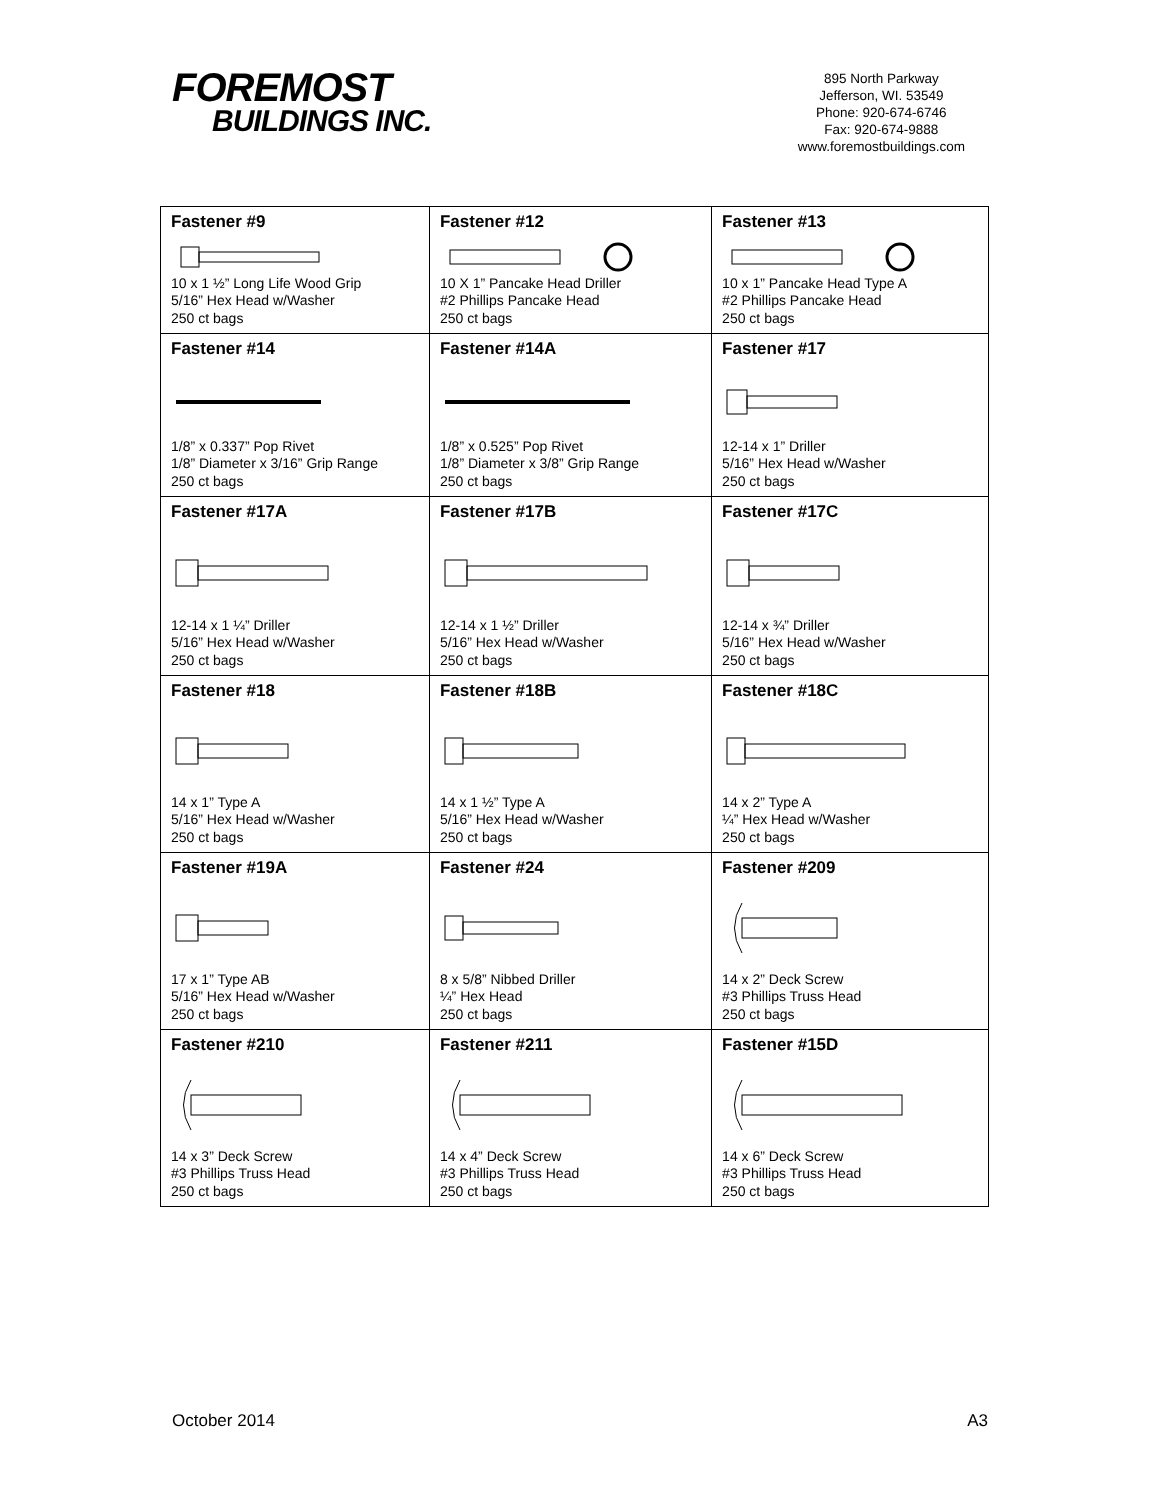FOREMOST
BUILDINGS INC.
895 North Parkway
Jefferson, WI. 53549
Phone: 920-674-6746
Fax: 920-674-9888
www.foremostbuildings.com
| Fastener #9 10 x 1 ½” Long Life Wood Grip 5/16” Hex Head w/Washer 250 ct bags | Fastener #12 10 X 1” Pancake Head Driller #2 Phillips Pancake Head 250 ct bags | Fastener #13 10 x 1” Pancake Head Type A #2 Phillips Pancake Head 250 ct bags |
| Fastener #14 1/8” x 0.337” Pop Rivet 1/8” Diameter x 3/16” Grip Range 250 ct bags | Fastener #14A 1/8” x 0.525” Pop Rivet 1/8” Diameter x 3/8” Grip Range 250 ct bags | Fastener #17 12-14 x 1” Driller 5/16” Hex Head w/Washer 250 ct bags |
| Fastener #17A 12-14 x 1 ¼” Driller 5/16” Hex Head w/Washer 250 ct bags | Fastener #17B 12-14 x 1 ½” Driller 5/16” Hex Head w/Washer 250 ct bags | Fastener #17C 12-14 x ¾” Driller 5/16” Hex Head w/Washer 250 ct bags |
| Fastener #18 14 x 1” Type A 5/16” Hex Head w/Washer 250 ct bags | Fastener #18B 14 x 1 ½” Type A 5/16” Hex Head w/Washer 250 ct bags | Fastener #18C 14 x 2” Type A ¼” Hex Head w/Washer 250 ct bags |
| Fastener #19A 17 x 1” Type AB 5/16” Hex Head w/Washer 250 ct bags | Fastener #24 8 x 5/8” Nibbed Driller ¼” Hex Head 250 ct bags | Fastener #209 14 x 2” Deck Screw #3 Phillips Truss Head 250 ct bags |
| Fastener #210 14 x 3” Deck Screw #3 Phillips Truss Head 250 ct bags | Fastener #211 14 x 4” Deck Screw #3 Phillips Truss Head 250 ct bags | Fastener #15D 14 x 6” Deck Screw #3 Phillips Truss Head 250 ct bags |
October 2014 A3